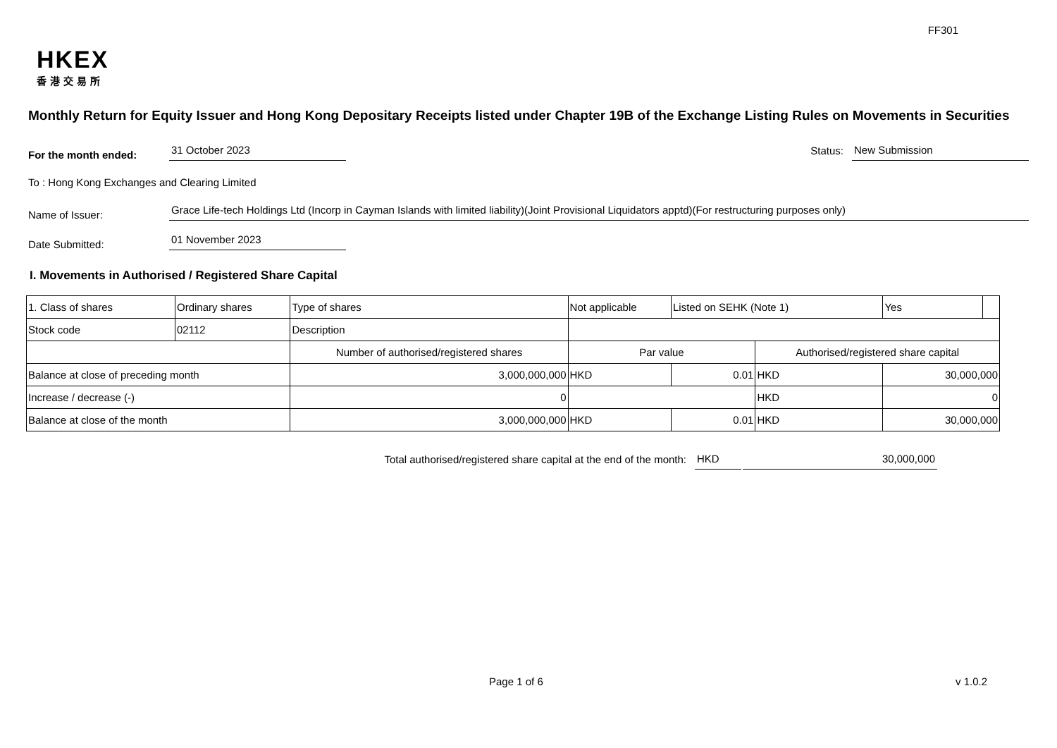FF301
HKEX
香港交易所
Monthly Return for Equity Issuer and Hong Kong Depositary Receipts listed under Chapter 19B of the Exchange Listing Rules on Movements in Securities
For the month ended:
31 October 2023
Status:
New Submission
To : Hong Kong Exchanges and Clearing Limited
Name of Issuer:
Grace Life-tech Holdings Ltd (Incorp in Cayman Islands with limited liability)(Joint Provisional Liquidators apptd)(For restructuring purposes only)
Date Submitted:
01 November 2023
I. Movements in Authorised / Registered Share Capital
| 1. Class of shares | Ordinary shares | | Type of shares | Not applicable | | Listed on SEHK (Note 1) | | Yes | |
| Stock code | 02112 | | Description | | | | | | |
| | | Number of authorised/registered shares | | | Par value | | Authorised/registered share capital | | |
| Balance at close of preceding month | | 3,000,000,000 | | | HKD | 0.01 | HKD | 30,000,000 | |
| Increase / decrease (-) | | 0 | | | | | HKD | 0 | |
| Balance at close of the month | | 3,000,000,000 | | | HKD | 0.01 | HKD | 30,000,000 | |
Total authorised/registered share capital at the end of the month: HKD 30,000,000
Page 1 of 6 v 1.0.2